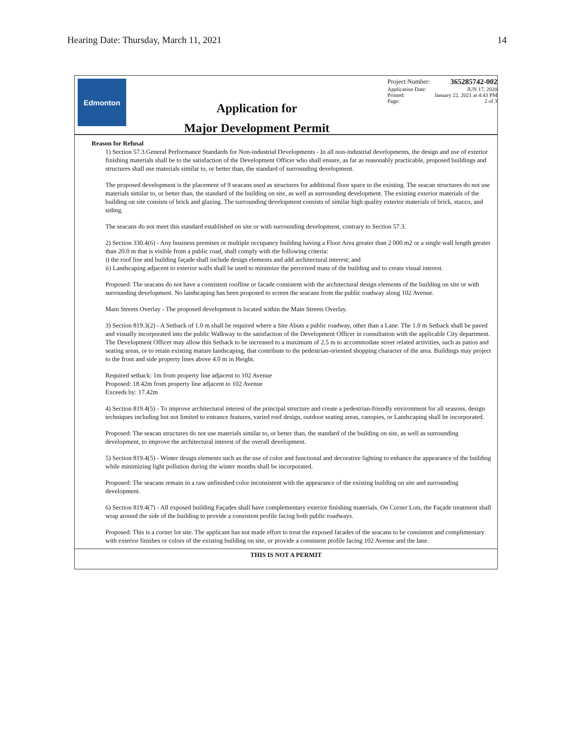Hearing Date: Thursday, March 11, 2021 14
Edmonton
Application for
Major Development Permit
Project Number: 365285742-002
Application Date: JUN 17, 2020
Printed: January 22, 2021 at 4:43 PM
Page: 2 of 3
Reason for Refusal
1) Section 57.3.General Performance Standards for Non-industrial Developments - In all non-industrial developments, the design and use of exterior finishing materials shall be to the satisfaction of the Development Officer who shall ensure, as far as reasonably practicable, proposed buildings and structures shall use materials similar to, or better than, the standard of surrounding development.
The proposed development is the placement of 9 seacans used as structures for additional floor space to the existing. The seacan structures do not use materials similar to, or better than, the standard of the building on site, as well as surrounding development. The existing exterior materials of the building on site consists of brick and glazing. The surrounding development consists of similar high quality exterior materials of brick, stucco, and siding.
The seacans do not meet this standard established on site or with surrounding development, contrary to Section 57.3.
2) Section 330.4(6) - Any business premises or multiple occupancy building having a Floor Area greater than 2 000 m2 or a single wall length greater than 20.0 m that is visible from a public road, shall comply with the following criteria:
i) the roof line and building façade shall include design elements and add architectural interest; and
ii) Landscaping adjacent to exterior walls shall be used to minimize the perceived mass of the building and to create visual interest.
Proposed: The seacans do not have a consistent roofline or facade consistent with the architectural design elements of the building on site or with surrounding development. No landscaping has been proposed to screen the seacans from the public roadway along 102 Avenue.
Main Streets Overlay - The proposed development is located within the Main Streets Overlay.
3) Section 819.3(2) - A Setback of 1.0 m shall be required where a Site Abuts a public roadway, other than a Lane. The 1.0 m Setback shall be paved and visually incorporated into the public Walkway to the satisfaction of the Development Officer in consultation with the applicable City department. The Development Officer may allow this Setback to be increased to a maximum of 2.5 m to accommodate street related activities, such as patios and seating areas, or to retain existing mature landscaping, that contribute to the pedestrian-oriented shopping character of the area. Buildings may project to the front and side property lines above 4.0 m in Height.
Required setback: 1m from property line adjacent to 102 Avenue
Proposed: 18.42m from property line adjacent to 102 Avenue
Exceeds by: 17.42m
4) Section 819.4(5) - To improve architectural interest of the principal structure and create a pedestrian-friendly environment for all seasons, design techniques including but not limited to entrance features, varied roof design, outdoor seating areas, canopies, or Landscaping shall be incorporated.
Proposed: The seacan structures do not use materials similar to, or better than, the standard of the building on site, as well as surrounding development, to improve the architectural interest of the overall development.
5) Section 819.4(5) - Winter design elements such as the use of color and functional and decorative lighting to enhance the appearance of the building while minimizing light pollution during the winter months shall be incorporated.
Proposed: The seacans remain in a raw unfinished color inconsistent with the appearance of the existing building on site and surrounding development.
6) Section 819.4(7) - All exposed building Façades shall have complementary exterior finishing materials. On Corner Lots, the Façade treatment shall wrap around the side of the building to provide a consistent profile facing both public roadways.
Proposed: This is a corner lot site. The applicant has not made effort to treat the exposed facades of the seacans to be consistent and complimentary with exterior finishes or colors of the existing building on site, or provide a consistent profile facing 102 Avenue and the lane.
THIS IS NOT A PERMIT